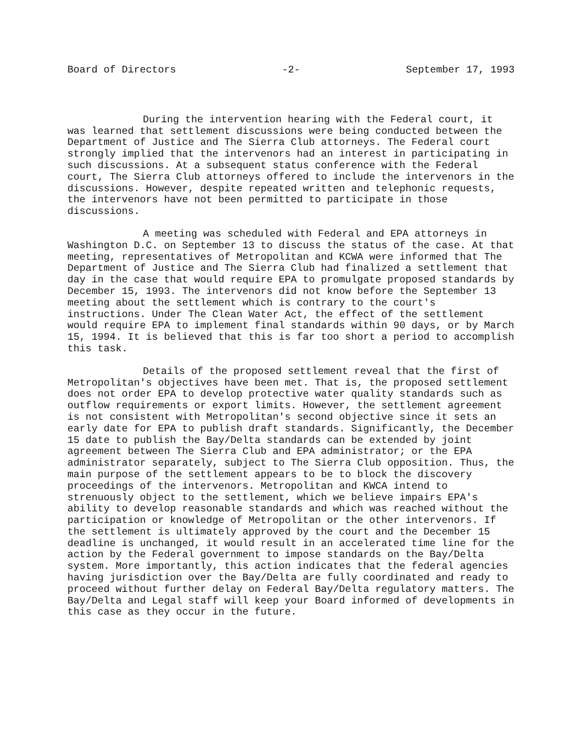Board of Directors -2- September 17, 1993
During the intervention hearing with the Federal court, it was learned that settlement discussions were being conducted between the Department of Justice and The Sierra Club attorneys. The Federal court strongly implied that the intervenors had an interest in participating in such discussions. At a subsequent status conference with the Federal court, The Sierra Club attorneys offered to include the intervenors in the discussions. However, despite repeated written and telephonic requests, the intervenors have not been permitted to participate in those discussions.
A meeting was scheduled with Federal and EPA attorneys in Washington D.C. on September 13 to discuss the status of the case. At that meeting, representatives of Metropolitan and KCWA were informed that The Department of Justice and The Sierra Club had finalized a settlement that day in the case that would require EPA to promulgate proposed standards by December 15, 1993. The intervenors did not know before the September 13 meeting about the settlement which is contrary to the court's instructions. Under The Clean Water Act, the effect of the settlement would require EPA to implement final standards within 90 days, or by March 15, 1994. It is believed that this is far too short a period to accomplish this task.
Details of the proposed settlement reveal that the first of Metropolitan's objectives have been met. That is, the proposed settlement does not order EPA to develop protective water quality standards such as outflow requirements or export limits. However, the settlement agreement is not consistent with Metropolitan's second objective since it sets an early date for EPA to publish draft standards. Significantly, the December 15 date to publish the Bay/Delta standards can be extended by joint agreement between The Sierra Club and EPA administrator; or the EPA administrator separately, subject to The Sierra Club opposition. Thus, the main purpose of the settlement appears to be to block the discovery proceedings of the intervenors. Metropolitan and KWCA intend to strenuously object to the settlement, which we believe impairs EPA's ability to develop reasonable standards and which was reached without the participation or knowledge of Metropolitan or the other intervenors. If the settlement is ultimately approved by the court and the December 15 deadline is unchanged, it would result in an accelerated time line for the action by the Federal government to impose standards on the Bay/Delta system. More importantly, this action indicates that the federal agencies having jurisdiction over the Bay/Delta are fully coordinated and ready to proceed without further delay on Federal Bay/Delta regulatory matters. The Bay/Delta and Legal staff will keep your Board informed of developments in this case as they occur in the future.